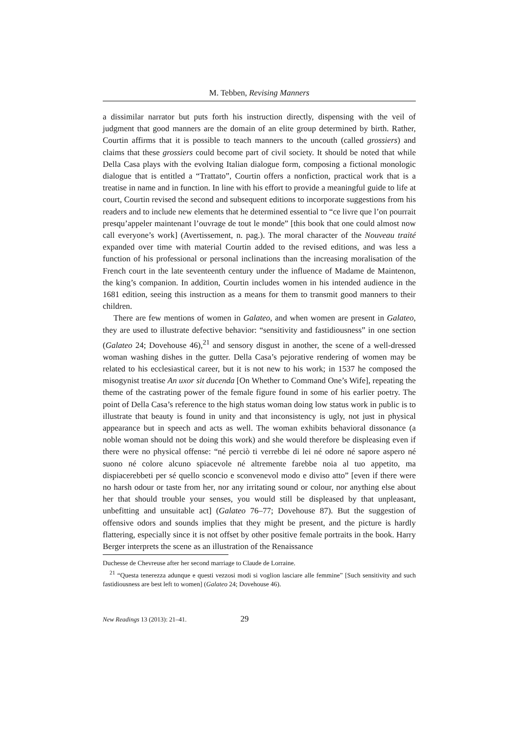M. Tebben, Revising Manners
a dissimilar narrator but puts forth his instruction directly, dispensing with the veil of judgment that good manners are the domain of an elite group determined by birth. Rather, Courtin affirms that it is possible to teach manners to the uncouth (called grossiers) and claims that these grossiers could become part of civil society. It should be noted that while Della Casa plays with the evolving Italian dialogue form, composing a fictional monologic dialogue that is entitled a “Trattato”, Courtin offers a nonfiction, practical work that is a treatise in name and in function. In line with his effort to provide a meaningful guide to life at court, Courtin revised the second and subsequent editions to incorporate suggestions from his readers and to include new elements that he determined essential to “ce livre que l’on pourrait presqu’appeler maintenant l’ouvrage de tout le monde” [this book that one could almost now call everyone’s work] (Avertissement, n. pag.). The moral character of the Nouveau traité expanded over time with material Courtin added to the revised editions, and was less a function of his professional or personal inclinations than the increasing moralisation of the French court in the late seventeenth century under the influence of Madame de Maintenon, the king’s companion. In addition, Courtin includes women in his intended audience in the 1681 edition, seeing this instruction as a means for them to transmit good manners to their children.
There are few mentions of women in Galateo, and when women are present in Galateo, they are used to illustrate defective behavior: “sensitivity and fastidiousness” in one section (Galateo 24; Dovehouse 46),<sup>21</sup> and sensory disgust in another, the scene of a well-dressed woman washing dishes in the gutter. Della Casa’s pejorative rendering of women may be related to his ecclesiastical career, but it is not new to his work; in 1537 he composed the misogynist treatise An uxor sit ducenda [On Whether to Command One’s Wife], repeating the theme of the castrating power of the female figure found in some of his earlier poetry. The point of Della Casa’s reference to the high status woman doing low status work in public is to illustrate that beauty is found in unity and that inconsistency is ugly, not just in physical appearance but in speech and acts as well. The woman exhibits behavioral dissonance (a noble woman should not be doing this work) and she would therefore be displeasing even if there were no physical offense: “né perciò ti verrebbe di lei né odore né sapore aspero né suono né colore alcuno spiacevole né altremente farebbe noia al tuo appetito, ma dispiacerebbeti per sé quello sconcio e sconvenevol modo e diviso atto” [even if there were no harsh odour or taste from her, nor any irritating sound or colour, nor anything else about her that should trouble your senses, you would still be displeased by that unpleasant, unbefitting and unsuitable act] (Galateo 76–77; Dovehouse 87). But the suggestion of offensive odors and sounds implies that they might be present, and the picture is hardly flattering, especially since it is not offset by other positive female portraits in the book. Harry Berger interprets the scene as an illustration of the Renaissance
Duchesse de Chevreuse after her second marriage to Claude de Lorraine.
<sup>21</sup> “Questa tenerezza adunque e questi vezzosi modi si voglion lasciare alle femmine” [Such sensitivity and such fastidiousness are best left to women] (Galateo 24; Dovehouse 46).
New Readings 13 (2013): 21–41. 29